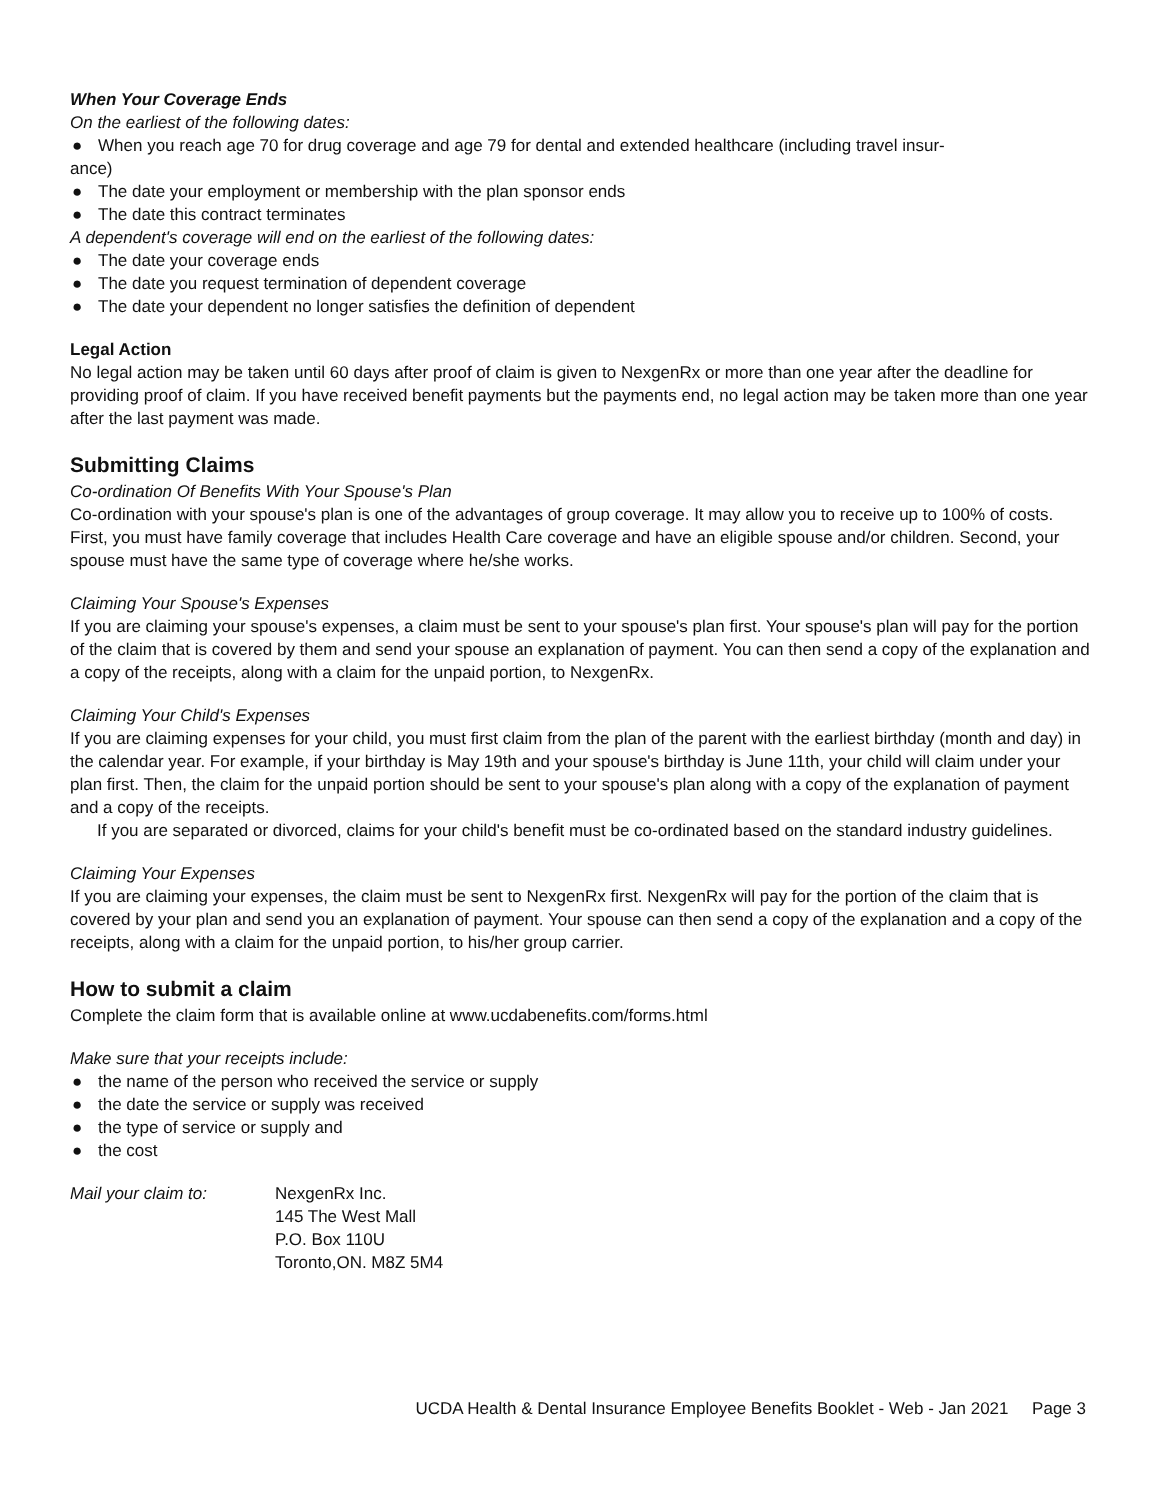When Your Coverage Ends
On the earliest of the following dates:
● When you reach age 70 for drug coverage and age 79 for dental and extended healthcare (including travel insur-
ance)
● The date your employment or membership with the plan sponsor ends
● The date this contract terminates
A dependent's coverage will end on the earliest of the following dates:
● The date your coverage ends
● The date you request termination of dependent coverage
● The date your dependent no longer satisfies the definition of dependent
Legal Action
No legal action may be taken until 60 days after proof of claim is given to NexgenRx or more than one year after the deadline for providing proof of claim. If you have received benefit payments but the payments end, no legal action may be taken more than one year after the last payment was made.
Submitting Claims
Co-ordination Of Benefits With Your Spouse's Plan
Co-ordination with your spouse's plan is one of the advantages of group coverage. It may allow you to receive up to 100% of costs. First, you must have family coverage that includes Health Care coverage and have an eligible spouse and/or children. Second, your spouse must have the same type of coverage where he/she works.
Claiming Your Spouse's Expenses
If you are claiming your spouse's expenses, a claim must be sent to your spouse's plan first. Your spouse's plan will pay for the portion of the claim that is covered by them and send your spouse an explanation of payment. You can then send a copy of the explanation and a copy of the receipts, along with a claim for the unpaid portion, to NexgenRx.
Claiming Your Child's Expenses
If you are claiming expenses for your child, you must first claim from the plan of the parent with the earliest birthday (month and day) in the calendar year. For example, if your birthday is May 19th and your spouse's birthday is June 11th, your child will claim under your plan first. Then, the claim for the unpaid portion should be sent to your spouse's plan along with a copy of the explanation of payment and a copy of the receipts.
If you are separated or divorced, claims for your child's benefit must be co-ordinated based on the standard industry guidelines.
Claiming Your Expenses
If you are claiming your expenses, the claim must be sent to NexgenRx first. NexgenRx will pay for the portion of the claim that is covered by your plan and send you an explanation of payment. Your spouse can then send a copy of the explanation and a copy of the receipts, along with a claim for the unpaid portion, to his/her group carrier.
How to submit a claim
Complete the claim form that is available online at www.ucdabenefits.com/forms.html
Make sure that your receipts include:
● the name of the person who received the service or supply
● the date the service or supply was received
● the type of service or supply and
● the cost
Mail your claim to: NexgenRx Inc.
145 The West Mall
P.O. Box 110U
Toronto,ON. M8Z 5M4
UCDA Health & Dental Insurance Employee Benefits Booklet - Web - Jan 2021 Page 3